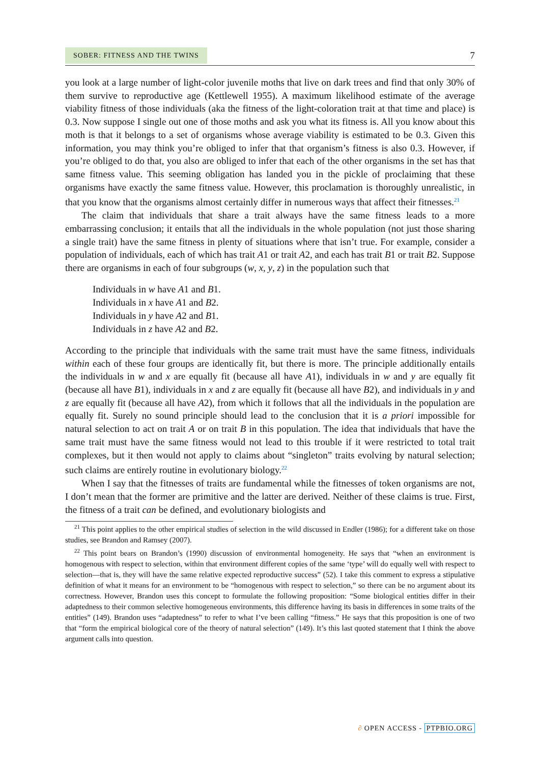SOBER: FITNESS AND THE TWINS
7
you look at a large number of light-color juvenile moths that live on dark trees and find that only 30% of them survive to reproductive age (Kettlewell 1955). A maximum likelihood estimate of the average viability fitness of those individuals (aka the fitness of the light-coloration trait at that time and place) is 0.3. Now suppose I single out one of those moths and ask you what its fitness is. All you know about this moth is that it belongs to a set of organisms whose average viability is estimated to be 0.3. Given this information, you may think you’re obliged to infer that that organism’s fitness is also 0.3. However, if you’re obliged to do that, you also are obliged to infer that each of the other organisms in the set has that same fitness value. This seeming obligation has landed you in the pickle of proclaiming that these organisms have exactly the same fitness value. However, this proclamation is thoroughly unrealistic, in that you know that the organisms almost certainly differ in numerous ways that affect their fitnesses.<sup>21</sup>
The claim that individuals that share a trait always have the same fitness leads to a more embarrassing conclusion; it entails that all the individuals in the whole population (not just those sharing a single trait) have the same fitness in plenty of situations where that isn’t true. For example, consider a population of individuals, each of which has trait A1 or trait A2, and each has trait B1 or trait B2. Suppose there are organisms in each of four subgroups (w, x, y, z) in the population such that
Individuals in w have A1 and B1.
Individuals in x have A1 and B2.
Individuals in y have A2 and B1.
Individuals in z have A2 and B2.
According to the principle that individuals with the same trait must have the same fitness, individuals within each of these four groups are identically fit, but there is more. The principle additionally entails the individuals in w and x are equally fit (because all have A1), individuals in w and y are equally fit (because all have B1), individuals in x and z are equally fit (because all have B2), and individuals in y and z are equally fit (because all have A2), from which it follows that all the individuals in the population are equally fit. Surely no sound principle should lead to the conclusion that it is a priori impossible for natural selection to act on trait A or on trait B in this population. The idea that individuals that have the same trait must have the same fitness would not lead to this trouble if it were restricted to total trait complexes, but it then would not apply to claims about “singleton” traits evolving by natural selection; such claims are entirely routine in evolutionary biology.<sup>22</sup>
When I say that the fitnesses of traits are fundamental while the fitnesses of token organisms are not, I don’t mean that the former are primitive and the latter are derived. Neither of these claims is true. First, the fitness of a trait can be defined, and evolutionary biologists and
<sup>21</sup> This point applies to the other empirical studies of selection in the wild discussed in Endler (1986); for a different take on those studies, see Brandon and Ramsey (2007).
<sup>22</sup> This point bears on Brandon’s (1990) discussion of environmental homogeneity. He says that “when an environment is homogenous with respect to selection, within that environment different copies of the same ‘type’ will do equally well with respect to selection—that is, they will have the same relative expected reproductive success” (52). I take this comment to express a stipulative definition of what it means for an environment to be “homogenous with respect to selection,” so there can be no argument about its correctness. However, Brandon uses this concept to formulate the following proposition: “Some biological entities differ in their adaptedness to their common selective homogeneous environments, this difference having its basis in differences in some traits of the entities” (149). Brandon uses “adaptedness” to refer to what I’ve been calling “fitness.” He says that this proposition is one of two that “form the empirical biological core of the theory of natural selection” (149). It’s this last quoted statement that I think the above argument calls into question.
∂ OPEN ACCESS - PTPBIO.ORG